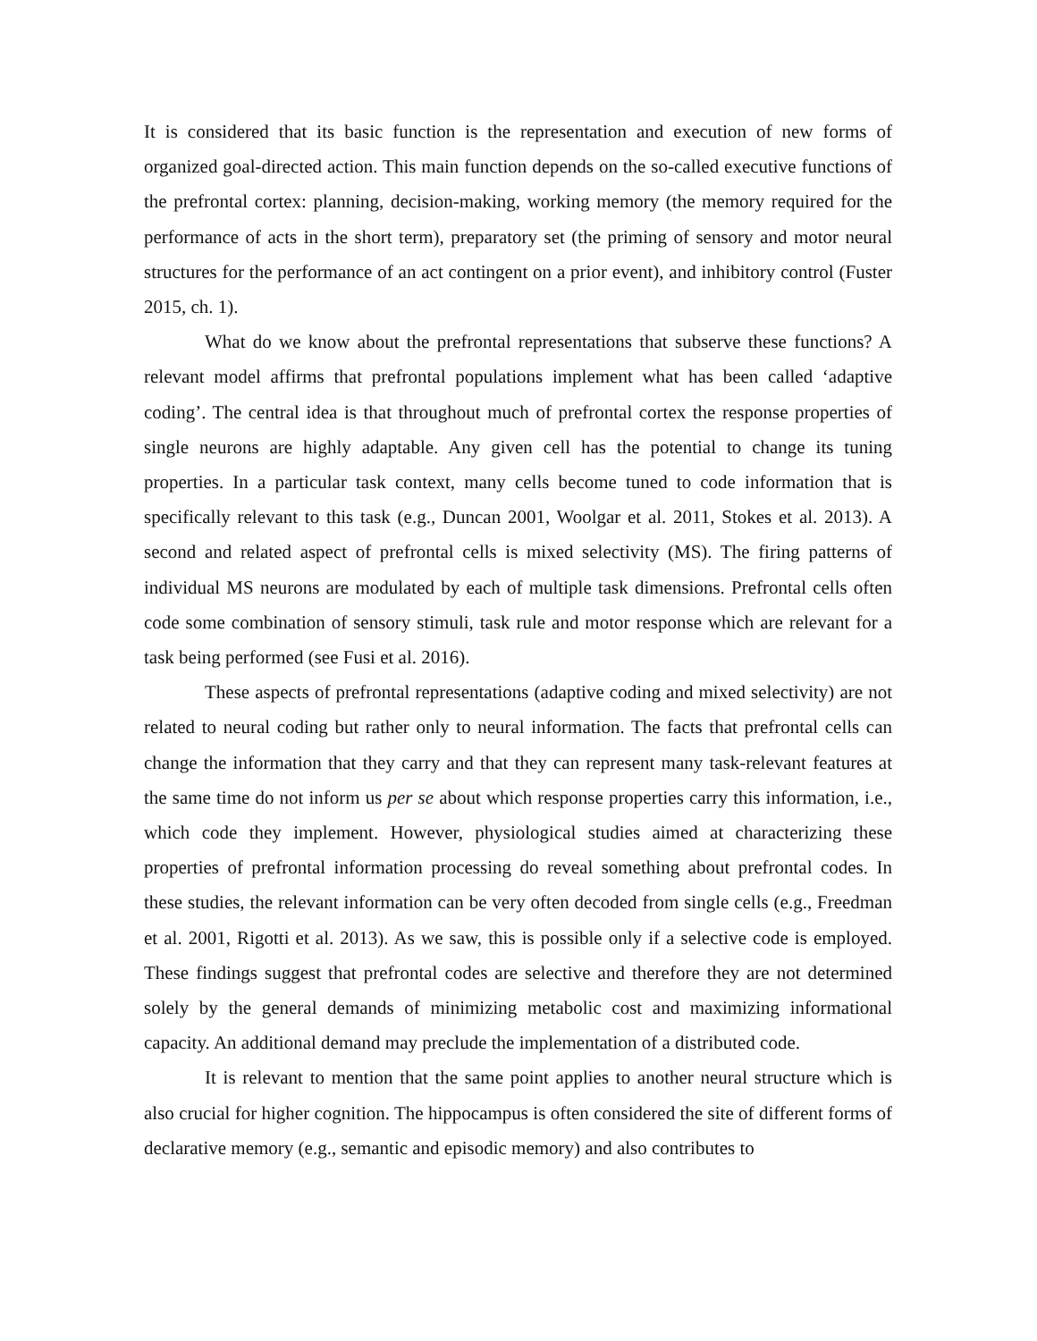It is considered that its basic function is the representation and execution of new forms of organized goal-directed action. This main function depends on the so-called executive functions of the prefrontal cortex: planning, decision-making, working memory (the memory required for the performance of acts in the short term), preparatory set (the priming of sensory and motor neural structures for the performance of an act contingent on a prior event), and inhibitory control (Fuster 2015, ch. 1).
What do we know about the prefrontal representations that subserve these functions? A relevant model affirms that prefrontal populations implement what has been called ‘adaptive coding’. The central idea is that throughout much of prefrontal cortex the response properties of single neurons are highly adaptable. Any given cell has the potential to change its tuning properties. In a particular task context, many cells become tuned to code information that is specifically relevant to this task (e.g., Duncan 2001, Woolgar et al. 2011, Stokes et al. 2013). A second and related aspect of prefrontal cells is mixed selectivity (MS). The firing patterns of individual MS neurons are modulated by each of multiple task dimensions. Prefrontal cells often code some combination of sensory stimuli, task rule and motor response which are relevant for a task being performed (see Fusi et al. 2016).
These aspects of prefrontal representations (adaptive coding and mixed selectivity) are not related to neural coding but rather only to neural information. The facts that prefrontal cells can change the information that they carry and that they can represent many task-relevant features at the same time do not inform us per se about which response properties carry this information, i.e., which code they implement. However, physiological studies aimed at characterizing these properties of prefrontal information processing do reveal something about prefrontal codes. In these studies, the relevant information can be very often decoded from single cells (e.g., Freedman et al. 2001, Rigotti et al. 2013). As we saw, this is possible only if a selective code is employed. These findings suggest that prefrontal codes are selective and therefore they are not determined solely by the general demands of minimizing metabolic cost and maximizing informational capacity. An additional demand may preclude the implementation of a distributed code.
It is relevant to mention that the same point applies to another neural structure which is also crucial for higher cognition. The hippocampus is often considered the site of different forms of declarative memory (e.g., semantic and episodic memory) and also contributes to